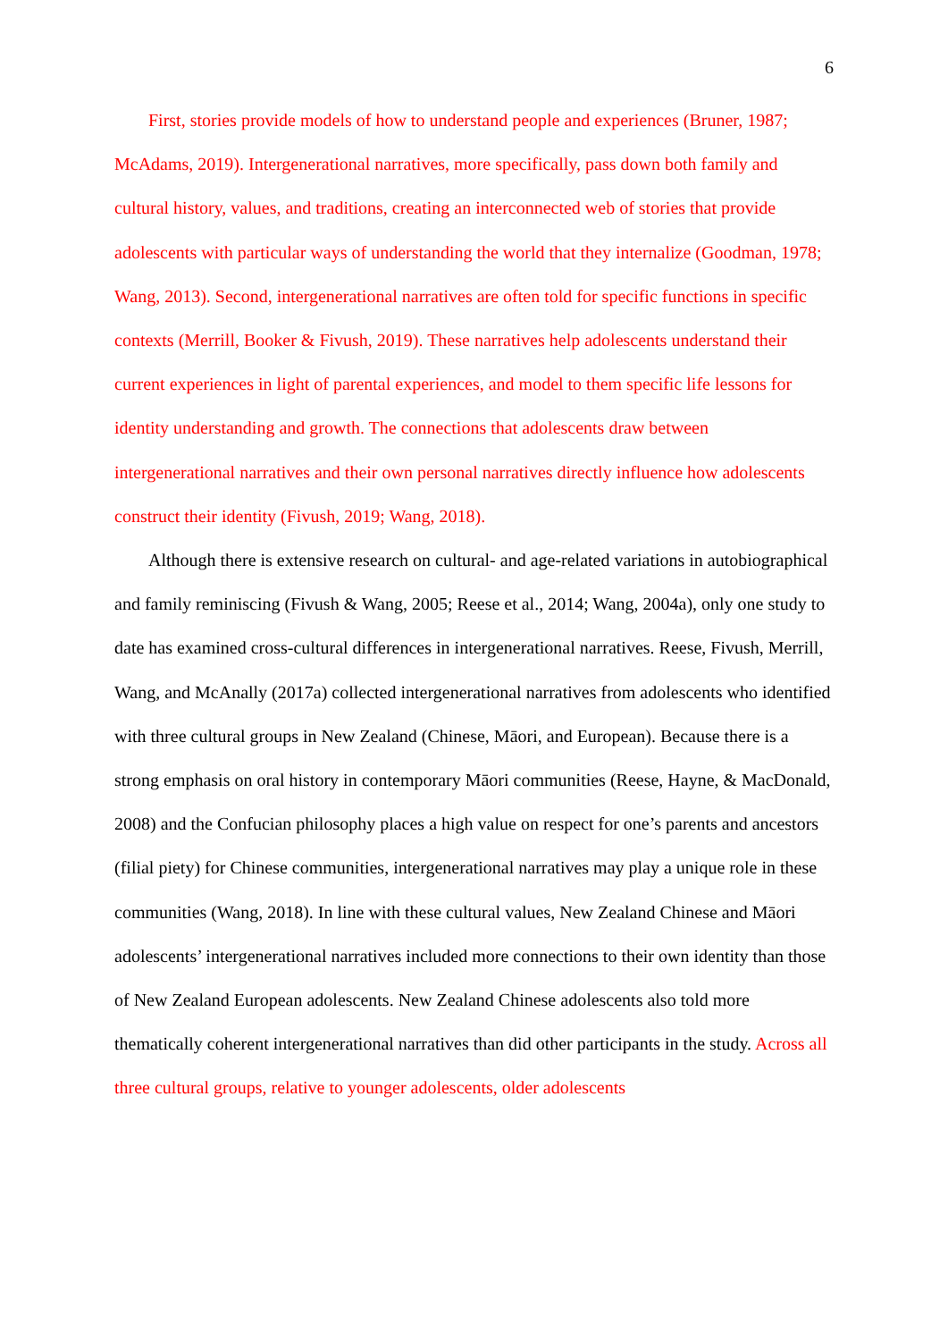6
First, stories provide models of how to understand people and experiences (Bruner, 1987; McAdams, 2019). Intergenerational narratives, more specifically, pass down both family and cultural history, values, and traditions, creating an interconnected web of stories that provide adolescents with particular ways of understanding the world that they internalize (Goodman, 1978; Wang, 2013). Second, intergenerational narratives are often told for specific functions in specific contexts (Merrill, Booker & Fivush, 2019). These narratives help adolescents understand their current experiences in light of parental experiences, and model to them specific life lessons for identity understanding and growth. The connections that adolescents draw between intergenerational narratives and their own personal narratives directly influence how adolescents construct their identity (Fivush, 2019; Wang, 2018).
Although there is extensive research on cultural- and age-related variations in autobiographical and family reminiscing (Fivush & Wang, 2005; Reese et al., 2014; Wang, 2004a), only one study to date has examined cross-cultural differences in intergenerational narratives. Reese, Fivush, Merrill, Wang, and McAnally (2017a) collected intergenerational narratives from adolescents who identified with three cultural groups in New Zealand (Chinese, Māori, and European). Because there is a strong emphasis on oral history in contemporary Māori communities (Reese, Hayne, & MacDonald, 2008) and the Confucian philosophy places a high value on respect for one’s parents and ancestors (filial piety) for Chinese communities, intergenerational narratives may play a unique role in these communities (Wang, 2018). In line with these cultural values, New Zealand Chinese and Māori adolescents’ intergenerational narratives included more connections to their own identity than those of New Zealand European adolescents. New Zealand Chinese adolescents also told more thematically coherent intergenerational narratives than did other participants in the study. Across all three cultural groups, relative to younger adolescents, older adolescents